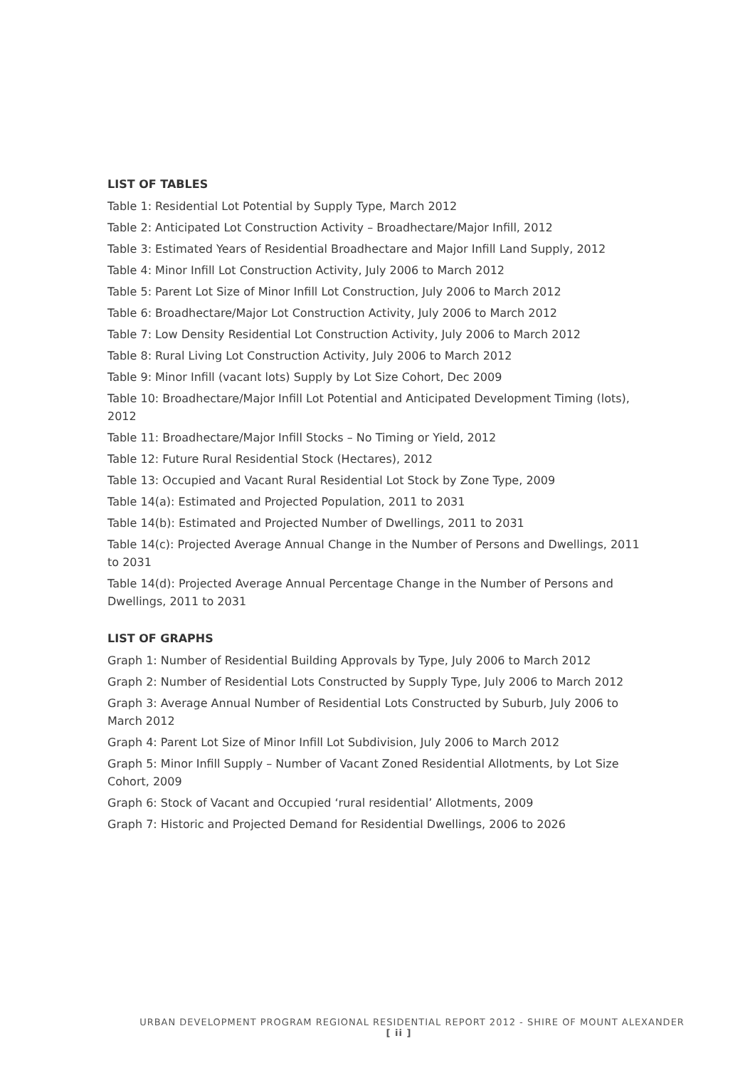LIST OF TABLES
Table 1: Residential Lot Potential by Supply Type, March 2012
Table 2: Anticipated Lot Construction Activity – Broadhectare/Major Infill, 2012
Table 3: Estimated Years of Residential Broadhectare and Major Infill Land Supply, 2012
Table 4: Minor Infill Lot Construction Activity, July 2006 to March 2012
Table 5: Parent Lot Size of Minor Infill Lot Construction, July 2006 to March 2012
Table 6: Broadhectare/Major Lot Construction Activity, July 2006 to March 2012
Table 7: Low Density Residential Lot Construction Activity, July 2006 to March 2012
Table 8: Rural Living Lot Construction Activity, July 2006 to March 2012
Table 9: Minor Infill (vacant lots) Supply by Lot Size Cohort, Dec 2009
Table 10: Broadhectare/Major Infill Lot Potential and Anticipated Development Timing (lots), 2012
Table 11: Broadhectare/Major Infill Stocks – No Timing or Yield, 2012
Table 12: Future Rural Residential Stock (Hectares), 2012
Table 13: Occupied and Vacant Rural Residential Lot Stock by Zone Type, 2009
Table 14(a): Estimated and Projected Population, 2011 to 2031
Table 14(b): Estimated and Projected Number of Dwellings, 2011 to 2031
Table 14(c): Projected Average Annual Change in the Number of Persons and Dwellings, 2011 to 2031
Table 14(d): Projected Average Annual Percentage Change in the Number of Persons and Dwellings, 2011 to 2031
LIST OF GRAPHS
Graph 1: Number of Residential Building Approvals by Type, July 2006 to March 2012
Graph 2: Number of Residential Lots Constructed by Supply Type, July 2006 to March 2012
Graph 3: Average Annual Number of Residential Lots Constructed by Suburb, July 2006 to March 2012
Graph 4: Parent Lot Size of Minor Infill Lot Subdivision, July 2006 to March 2012
Graph 5: Minor Infill Supply – Number of Vacant Zoned Residential Allotments, by Lot Size Cohort, 2009
Graph 6: Stock of Vacant and Occupied ‘rural residential’ Allotments, 2009
Graph 7: Historic and Projected Demand for Residential Dwellings, 2006 to 2026
URBAN DEVELOPMENT PROGRAM REGIONAL RESIDENTIAL REPORT 2012 - SHIRE OF MOUNT ALEXANDER
[ ii ]